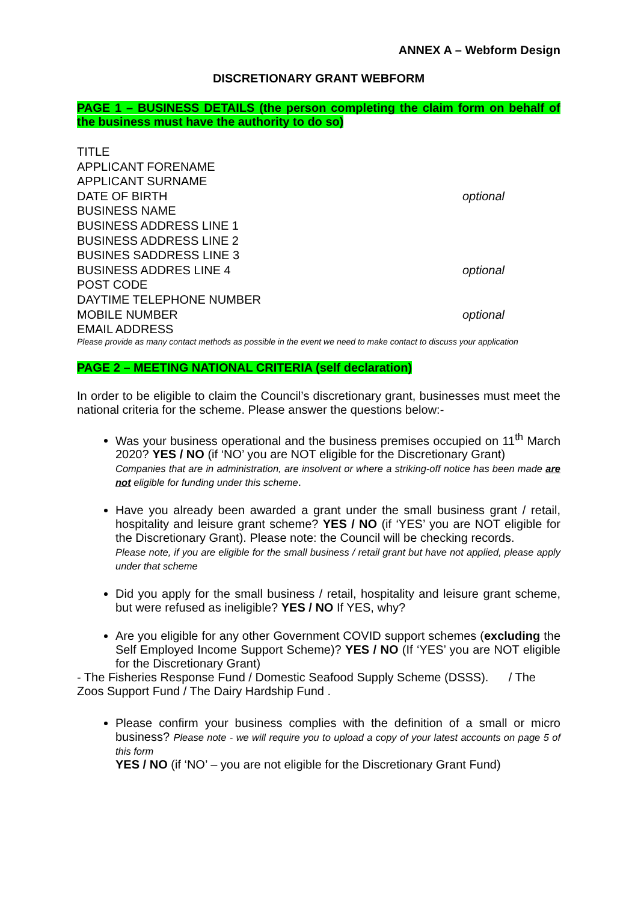ANNEX A – Webform Design
DISCRETIONARY GRANT WEBFORM
PAGE 1 – BUSINESS DETAILS (the person completing the claim form on behalf of the business must have the authority to do so)
TITLE
APPLICANT FORENAME
APPLICANT SURNAME
DATE OF BIRTH optional
BUSINESS NAME
BUSINESS ADDRESS LINE 1
BUSINESS ADDRESS LINE 2
BUSINES SADDRESS LINE 3
BUSINESS ADDRES LINE 4 optional
POST CODE
DAYTIME TELEPHONE NUMBER
MOBILE NUMBER optional
EMAIL ADDRESS
Please provide as many contact methods as possible in the event we need to make contact to discuss your application
PAGE 2 – MEETING NATIONAL CRITERIA (self declaration)
In order to be eligible to claim the Council’s discretionary grant, businesses must meet the national criteria for the scheme. Please answer the questions below:-
Was your business operational and the business premises occupied on 11<sup>th</sup> March 2020? YES / NO (if ‘NO’ you are NOT eligible for the Discretionary Grant)
Companies that are in administration, are insolvent or where a striking-off notice has been made are not eligible for funding under this scheme.
Have you already been awarded a grant under the small business grant / retail, hospitality and leisure grant scheme? YES / NO (if ‘YES’ you are NOT eligible for the Discretionary Grant). Please note: the Council will be checking records.
Please note, if you are eligible for the small business / retail grant but have not applied, please apply under that scheme
Did you apply for the small business / retail, hospitality and leisure grant scheme, but were refused as ineligible? YES / NO If YES, why?
Are you eligible for any other Government COVID support schemes (excluding the Self Employed Income Support Scheme)? YES / NO (If ‘YES’ you are NOT eligible for the Discretionary Grant)
- The Fisheries Response Fund / Domestic Seafood Supply Scheme (DSSS). / The Zoos Support Fund / The Dairy Hardship Fund .
Please confirm your business complies with the definition of a small or micro business? Please note - we will require you to upload a copy of your latest accounts on page 5 of this form
YES / NO (if ‘NO’ – you are not eligible for the Discretionary Grant Fund)